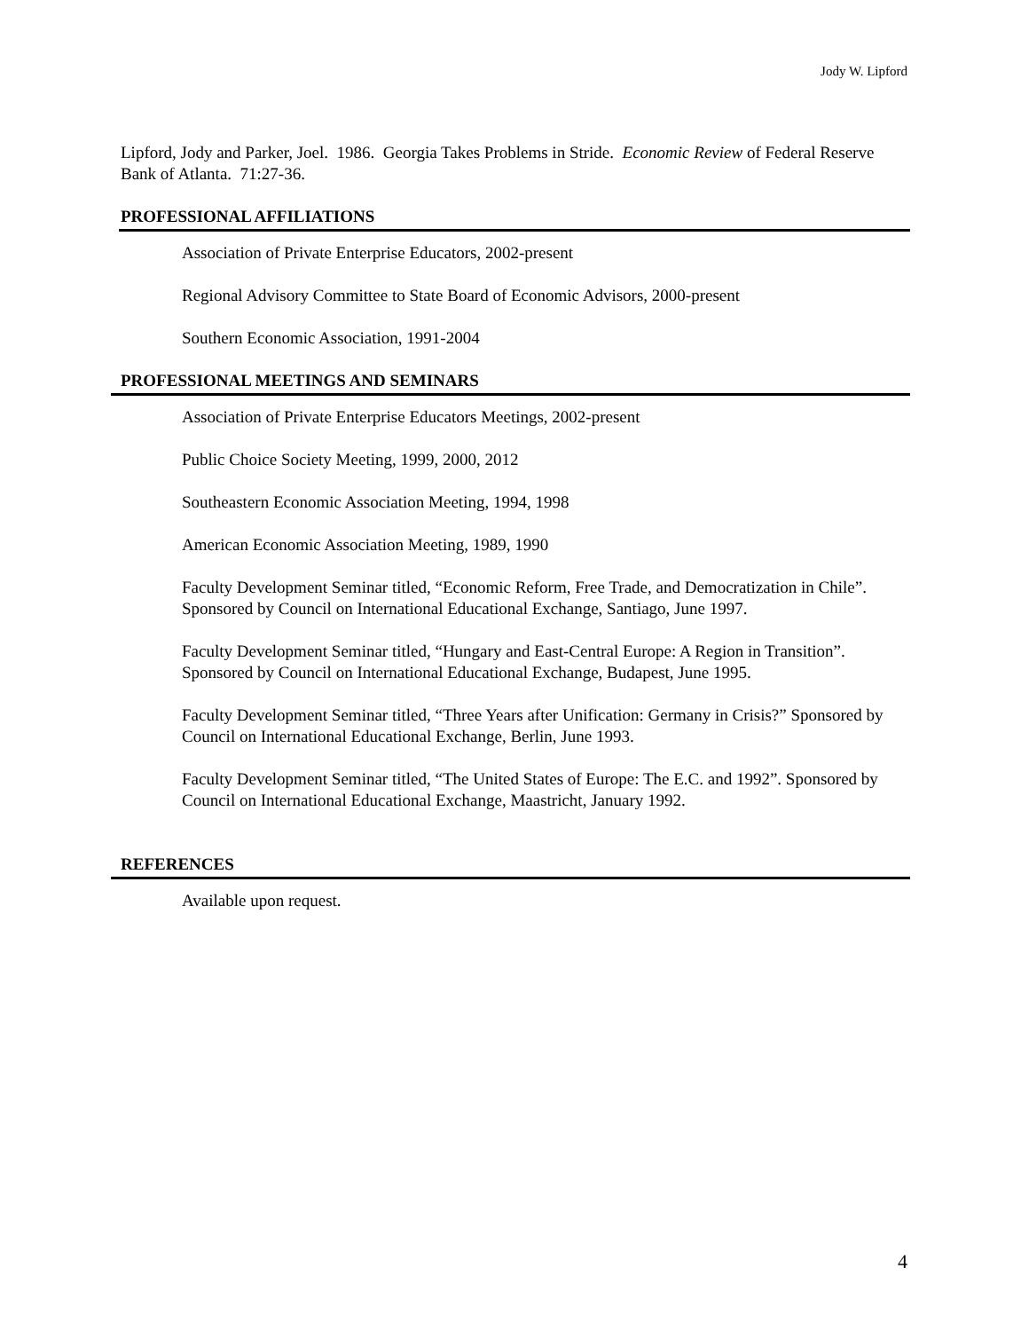Jody W. Lipford
Lipford, Jody and Parker, Joel. 1986. Georgia Takes Problems in Stride. Economic Review of Federal Reserve Bank of Atlanta. 71:27-36.
PROFESSIONAL AFFILIATIONS
Association of Private Enterprise Educators, 2002-present
Regional Advisory Committee to State Board of Economic Advisors, 2000-present
Southern Economic Association, 1991-2004
PROFESSIONAL MEETINGS AND SEMINARS
Association of Private Enterprise Educators Meetings, 2002-present
Public Choice Society Meeting, 1999, 2000, 2012
Southeastern Economic Association Meeting, 1994, 1998
American Economic Association Meeting, 1989, 1990
Faculty Development Seminar titled, “Economic Reform, Free Trade, and Democratization in Chile”. Sponsored by Council on International Educational Exchange, Santiago, June 1997.
Faculty Development Seminar titled, “Hungary and East-Central Europe: A Region in Transition”. Sponsored by Council on International Educational Exchange, Budapest, June 1995.
Faculty Development Seminar titled, “Three Years after Unification: Germany in Crisis?” Sponsored by Council on International Educational Exchange, Berlin, June 1993.
Faculty Development Seminar titled, “The United States of Europe: The E.C. and 1992”. Sponsored by Council on International Educational Exchange, Maastricht, January 1992.
REFERENCES
Available upon request.
4